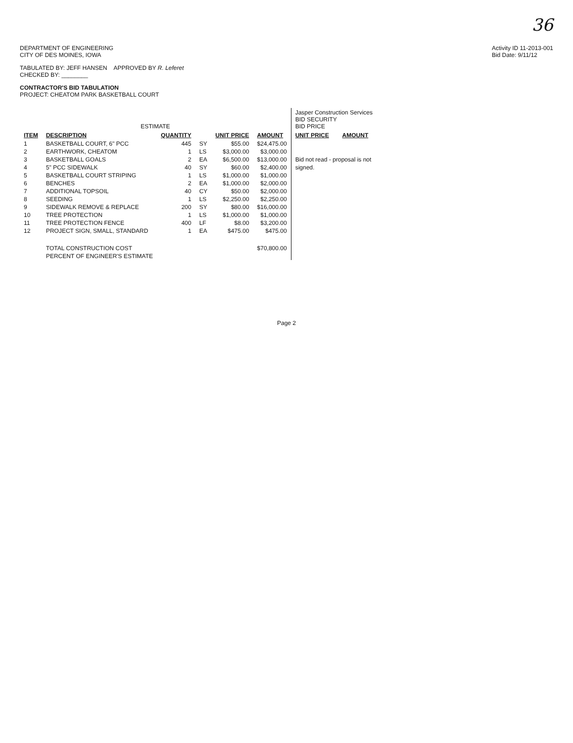36
DEPARTMENT OF ENGINEERING
CITY OF DES MOINES, IOWA
Activity ID 11-2013-001
Bid Date: 9/11/12
TABULATED BY: JEFF HANSEN APPROVED BY R. Leferet
CHECKED BY: ________
CONTRACTOR'S BID TABULATION
PROJECT: CHEATOM PARK BASKETBALL COURT
| ESTIMATE | | | | | | Jasper Construction Services BID SECURITY BID PRICE | |
| --- | --- | --- | --- | --- | --- | --- | --- |
| ITEM | DESCRIPTION | QUANTITY | | UNIT PRICE | AMOUNT | UNIT PRICE | AMOUNT |
| 1 | BASKETBALL COURT, 6" PCC | 445 | SY | $55.00 | $24,475.00 | | |
| 2 | EARTHWORK, CHEATOM | 1 | LS | $3,000.00 | $3,000.00 | | |
| 3 | BASKETBALL GOALS | 2 | EA | $6,500.00 | $13,000.00 | Bid not read - proposal is not | |
| 4 | 5" PCC SIDEWALK | 40 | SY | $60.00 | $2,400.00 | signed. | |
| 5 | BASKETBALL COURT STRIPING | 1 | LS | $1,000.00 | $1,000.00 | | |
| 6 | BENCHES | 2 | EA | $1,000.00 | $2,000.00 | | |
| 7 | ADDITIONAL TOPSOIL | 40 | CY | $50.00 | $2,000.00 | | |
| 8 | SEEDING | 1 | LS | $2,250.00 | $2,250.00 | | |
| 9 | SIDEWALK REMOVE & REPLACE | 200 | SY | $80.00 | $16,000.00 | | |
| 10 | TREE PROTECTION | 1 | LS | $1,000.00 | $1,000.00 | | |
| 11 | TREE PROTECTION FENCE | 400 | LF | $8.00 | $3,200.00 | | |
| 12 | PROJECT SIGN, SMALL, STANDARD | 1 | EA | $475.00 | $475.00 | | |
| | TOTAL CONSTRUCTION COST | | | | $70,800.00 | | |
| | PERCENT OF ENGINEER'S ESTIMATE | | | | | | |
Page 2